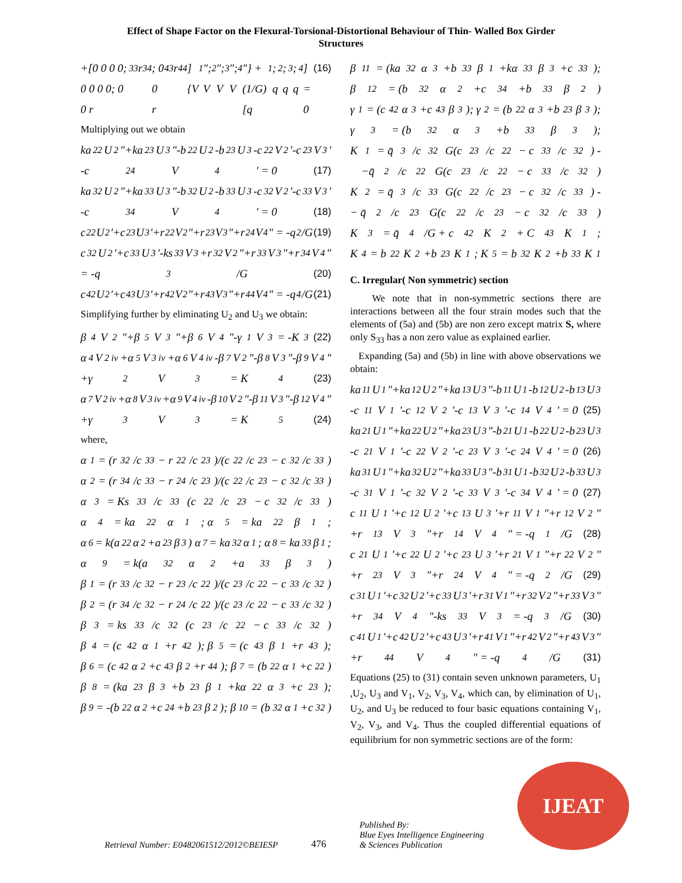Effect of Shape Factor on the Flexural-Torsional-Distortional Behaviour of Thin- Walled Box Girder
Structures
+[0 0 0 0; 0 0 0 0; 0 0 r<sub>33</sub> r<sub>34</sub>; 0 0 r<sub>43</sub> r<sub>44</sub>]{V<sub>1</sub>"; V<sub>2</sub>"; V<sub>3</sub>"; V<sub>4</sub>"} + (1/G)[q<sub>1</sub>; q<sub>2</sub>; q<sub>3</sub>; q<sub>4</sub>] = 0 (16)
Multiplying out we obtain
ka<sub>22</sub>U<sub>2</sub>"+ka<sub>23</sub>U<sub>3</sub>"-b<sub>22</sub>U<sub>2</sub>-b<sub>23</sub>U<sub>3</sub>-c<sub>22</sub>V<sub>2</sub>'-c<sub>23</sub>V<sub>3</sub>'
-c<sub>24</sub>V<sub>4</sub>' = 0 (17)
ka<sub>32</sub>U<sub>2</sub>"+ka<sub>33</sub>U<sub>3</sub>"-b<sub>32</sub>U<sub>2</sub>-b<sub>33</sub>U<sub>3</sub>-c<sub>32</sub>V<sub>2</sub>'-c<sub>33</sub>V<sub>3</sub>'
-c<sub>34</sub>V<sub>4</sub>' = 0 (18)
c<sub>22</sub>U<sub>2</sub>'+c<sub>23</sub>U<sub>3</sub>'+r<sub>22</sub>V<sub>2</sub>"+r<sub>23</sub>V<sub>3</sub>"+r<sub>24</sub>V<sub>4</sub>" = -q<sub>2</sub>/G (19)
c<sub>32</sub>U<sub>2</sub>'+c<sub>33</sub>U<sub>3</sub>'-ks<sub>33</sub>V<sub>3</sub>+r<sub>32</sub>V<sub>2</sub>"+r<sub>33</sub>V<sub>3</sub>"+r<sub>34</sub>V<sub>4</sub>"
= -q<sub>3</sub>/G (20)
c<sub>42</sub>U<sub>2</sub>'+c<sub>43</sub>U<sub>3</sub>'+r<sub>42</sub>V<sub>2</sub>"+r<sub>43</sub>V<sub>3</sub>"+r<sub>44</sub>V<sub>4</sub>" = -q<sub>4</sub>/G (21)
Simplifying further by eliminating U<sub>2</sub> and U<sub>3</sub> we obtain:
β<sub>4</sub>V<sub>2</sub>"+β<sub>5</sub>V<sub>3</sub>"+β<sub>6</sub>V<sub>4</sub>"-γ<sub>1</sub>V<sub>3</sub> = -K<sub>3</sub> (22)
α<sub>4</sub>V<sub>2</sub><sup>iv</sup>+α<sub>5</sub>V<sub>3</sub><sup>iv</sup>+α<sub>6</sub>V<sub>4</sub><sup>iv</sup>-β<sub>7</sub>V<sub>2</sub>"-β<sub>8</sub>V<sub>3</sub>"-β<sub>9</sub>V<sub>4</sub>"
+γ<sub>2</sub>V<sub>3</sub> = K<sub>4</sub> (23)
α<sub>7</sub>V<sub>2</sub><sup>iv</sup>+α<sub>8</sub>V<sub>3</sub><sup>iv</sup>+α<sub>9</sub>V<sub>4</sub><sup>iv</sup>-β<sub>10</sub>V<sub>2</sub>"-β<sub>11</sub>V<sub>3</sub>"-β<sub>12</sub>V<sub>4</sub>"
+γ<sub>3</sub>V<sub>3</sub> = K<sub>5</sub> (24)
where,
α<sub>1</sub> = (r<sub>32</sub>/c<sub>33</sub> − r<sub>22</sub>/c<sub>23</sub>)/(c<sub>22</sub>/c<sub>23</sub> − c<sub>32</sub>/c<sub>33</sub>)
α<sub>2</sub> = (r<sub>34</sub>/c<sub>33</sub> − r<sub>24</sub>/c<sub>23</sub>)/(c<sub>22</sub>/c<sub>23</sub> − c<sub>32</sub>/c<sub>33</sub>)
α<sub>3</sub> = Ks<sub>33</sub>/c<sub>33</sub>(c<sub>22</sub>/c<sub>23</sub> − c<sub>32</sub>/c<sub>33</sub>)
α<sub>4</sub> = ka<sub>22</sub>α<sub>1</sub>; α<sub>5</sub> = ka<sub>22</sub>β<sub>1</sub>;
α<sub>6</sub> = k(a<sub>22</sub>α<sub>2</sub>+a<sub>23</sub>β<sub>3</sub>) α<sub>7</sub> = ka<sub>32</sub>α<sub>1</sub>; α<sub>8</sub> = ka<sub>33</sub>β<sub>1</sub>;
α<sub>9</sub> = k(a<sub>32</sub>α<sub>2</sub>+a<sub>33</sub>β<sub>3</sub>)
β<sub>1</sub> = (r<sub>33</sub>/c<sub>32</sub> − r<sub>23</sub>/c<sub>22</sub>)/(c<sub>23</sub>/c<sub>22</sub> − c<sub>33</sub>/c<sub>32</sub>)
β<sub>2</sub> = (r<sub>34</sub>/c<sub>32</sub> − r<sub>24</sub>/c<sub>22</sub>)/(c<sub>23</sub>/c<sub>22</sub> − c<sub>33</sub>/c<sub>32</sub>)
β<sub>3</sub> = ks<sub>33</sub>/c<sub>32</sub>(c<sub>23</sub>/c<sub>22</sub> − c<sub>33</sub>/c<sub>32</sub>)
β<sub>4</sub> = (c<sub>42</sub>α<sub>1</sub>+r<sub>42</sub>); β<sub>5</sub> = (c<sub>43</sub>β<sub>1</sub>+r<sub>43</sub>);
β<sub>6</sub> = (c<sub>42</sub>α<sub>2</sub>+c<sub>43</sub>β<sub>2</sub>+r<sub>44</sub>); β<sub>7</sub> = (b<sub>22</sub>α<sub>1</sub>+c<sub>22</sub>)
β<sub>8</sub> = (ka<sub>23</sub>β<sub>3</sub>+b<sub>23</sub>β<sub>1</sub>+kα<sub>22</sub>α<sub>3</sub>+c<sub>23</sub>);
β<sub>9</sub> = -(b<sub>22</sub>α<sub>2</sub>+c<sub>24</sub>+b<sub>23</sub>β<sub>2</sub>); β<sub>10</sub> = (b<sub>32</sub>α<sub>1</sub>+c<sub>32</sub>)
β<sub>11</sub> = (ka<sub>32</sub>α<sub>3</sub>+b<sub>33</sub>β<sub>1</sub>+kα<sub>33</sub>β<sub>3</sub>+c<sub>33</sub>);
β<sub>12</sub> = (b<sub>32</sub>α<sub>2</sub>+c<sub>34</sub>+b<sub>33</sub>β<sub>2</sub>)
γ<sub>1</sub> = (c<sub>42</sub>α<sub>3</sub>+c<sub>43</sub>β<sub>3</sub>); γ<sub>2</sub> = (b<sub>22</sub>α<sub>3</sub>+b<sub>23</sub>β<sub>3</sub>);
γ<sub>3</sub> = (b<sub>32</sub>α<sub>3</sub>+b<sub>33</sub>β<sub>3</sub>);
K<sub>1</sub> = q̄<sub>3</sub>/c<sub>32</sub>G(c<sub>23</sub>/c<sub>22</sub> − c<sub>33</sub>/c<sub>32</sub>) -
−q̄<sub>2</sub>/c<sub>22</sub>G(c<sub>23</sub>/c<sub>22</sub> − c<sub>33</sub>/c<sub>32</sub>)
K<sub>2</sub> = q̄<sub>3</sub>/c<sub>33</sub>G(c<sub>22</sub>/c<sub>23</sub> − c<sub>32</sub>/c<sub>33</sub>) -
− q̄<sub>2</sub>/c<sub>23</sub>G(c<sub>22</sub>/c<sub>23</sub> − c<sub>32</sub>/c<sub>33</sub>)
K<sub>3</sub> = q̄<sub>4</sub>/G + c<sub>42</sub>K<sub>2</sub> + C<sub>43</sub>K<sub>1</sub>;
K<sub>4</sub> = b<sub>22</sub>K<sub>2</sub>+b<sub>23</sub>K<sub>1</sub>; K<sub>5</sub> = b<sub>32</sub>K<sub>2</sub>+b<sub>33</sub>K<sub>1</sub>
C. Irregular( Non symmetric) section
We note that in non-symmetric sections there are interactions between all the four strain modes such that the elements of (5a) and (5b) are non zero except matrix S, where only S<sub>33</sub> has a non zero value as explained earlier.
Expanding (5a) and (5b) in line with above observations we obtain:
ka<sub>11</sub>U<sub>1</sub>"+ka<sub>12</sub>U<sub>2</sub>"+ka<sub>13</sub>U<sub>3</sub>"-b<sub>11</sub>U<sub>1</sub>-b<sub>12</sub>U<sub>2</sub>-b<sub>13</sub>U<sub>3</sub>
-c<sub>11</sub>V<sub>1</sub>'-c<sub>12</sub>V<sub>2</sub>'-c<sub>13</sub>V<sub>3</sub>'-c<sub>14</sub>V<sub>4</sub>' = 0 (25)
ka<sub>21</sub>U<sub>1</sub>"+ka<sub>22</sub>U<sub>2</sub>"+ka<sub>23</sub>U<sub>3</sub>"-b<sub>21</sub>U<sub>1</sub>-b<sub>22</sub>U<sub>2</sub>-b<sub>23</sub>U<sub>3</sub>
-c<sub>21</sub>V<sub>1</sub>'-c<sub>22</sub>V<sub>2</sub>'-c<sub>23</sub>V<sub>3</sub>'-c<sub>24</sub>V<sub>4</sub>' = 0 (26)
ka<sub>31</sub>U<sub>1</sub>"+ka<sub>32</sub>U<sub>2</sub>"+ka<sub>33</sub>U<sub>3</sub>"-b<sub>31</sub>U<sub>1</sub>-b<sub>32</sub>U<sub>2</sub>-b<sub>33</sub>U<sub>3</sub>
-c<sub>31</sub>V<sub>1</sub>'-c<sub>32</sub>V<sub>2</sub>'-c<sub>33</sub>V<sub>3</sub>'-c<sub>34</sub>V<sub>4</sub>' = 0 (27)
c<sub>11</sub>U<sub>1</sub>'+c<sub>12</sub>U<sub>2</sub>'+c<sub>13</sub>U<sub>3</sub>'+r<sub>11</sub>V<sub>1</sub>"+r<sub>12</sub>V<sub>2</sub>"
+r<sub>13</sub>V<sub>3</sub>"+r<sub>14</sub>V<sub>4</sub>" = -q<sub>1</sub>/G (28)
c<sub>21</sub>U<sub>1</sub>'+c<sub>22</sub>U<sub>2</sub>'+c<sub>23</sub>U<sub>3</sub>'+r<sub>21</sub>V<sub>1</sub>"+r<sub>22</sub>V<sub>2</sub>"
+r<sub>23</sub>V<sub>3</sub>"+r<sub>24</sub>V<sub>4</sub>" = -q<sub>2</sub>/G (29)
c<sub>31</sub>U<sub>1</sub>'+c<sub>32</sub>U<sub>2</sub>'+c<sub>33</sub>U<sub>3</sub>'+r<sub>31</sub>V<sub>1</sub>"+r<sub>32</sub>V<sub>2</sub>"+r<sub>33</sub>V<sub>3</sub>"
+r<sub>34</sub>V<sub>4</sub>"-ks<sub>33</sub>V<sub>3</sub> = -q<sub>3</sub>/G (30)
c<sub>41</sub>U<sub>1</sub>'+c<sub>42</sub>U<sub>2</sub>'+c<sub>43</sub>U<sub>3</sub>'+r<sub>41</sub>V<sub>1</sub>"+r<sub>42</sub>V<sub>2</sub>"+r<sub>43</sub>V<sub>3</sub>"
+r<sub>44</sub>V<sub>4</sub>" = -q<sub>4</sub>/G (31)
Equations (25) to (31) contain seven unknown parameters, U<sub>1</sub> ,U<sub>2</sub>, U<sub>3</sub> and V<sub>1</sub>, V<sub>2</sub>, V<sub>3</sub>, V<sub>4</sub>, which can, by elimination of U<sub>1</sub>, U<sub>2</sub>, and U<sub>3</sub> be reduced to four basic equations containing V<sub>1</sub>, V<sub>2</sub>, V<sub>3</sub>, and V<sub>4</sub>. Thus the coupled differential equations of equilibrium for non symmetric sections are of the form:
Retrieval Number: E0482061512/2012©BEIESP
476
Published By:
Blue Eyes Intelligence Engineering
& Sciences Publication
IJEAT